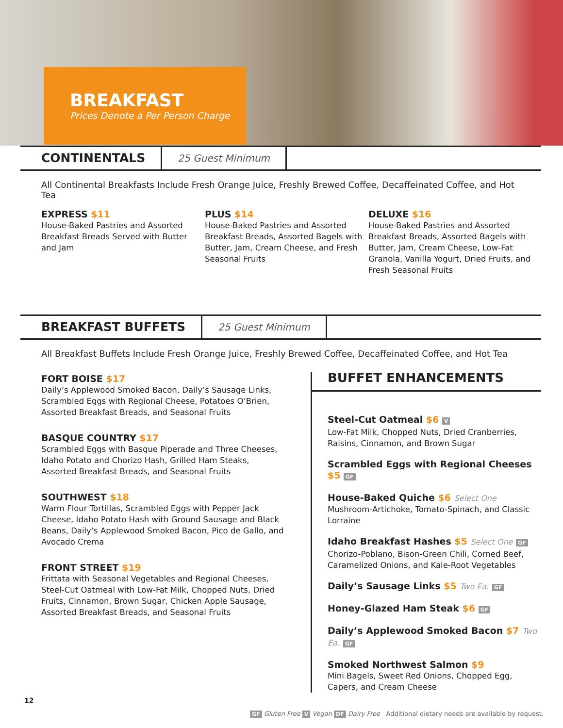BREAKFAST
Prices Denote a Per Person Charge
CONTINENTALS 25 Guest Minimum
All Continental Breakfasts Include Fresh Orange Juice, Freshly Brewed Coffee, Decaffeinated Coffee, and Hot Tea
EXPRESS $11
House-Baked Pastries and Assorted Breakfast Breads Served with Butter and Jam
PLUS $14
House-Baked Pastries and Assorted Breakfast Breads, Assorted Bagels with Butter, Jam, Cream Cheese, and Fresh Seasonal Fruits
DELUXE $16
House-Baked Pastries and Assorted Breakfast Breads, Assorted Bagels with Butter, Jam, Cream Cheese, Low-Fat Granola, Vanilla Yogurt, Dried Fruits, and Fresh Seasonal Fruits
BREAKFAST BUFFETS 25 Guest Minimum
All Breakfast Buffets Include Fresh Orange Juice, Freshly Brewed Coffee, Decaffeinated Coffee, and Hot Tea
FORT BOISE $17
Daily’s Applewood Smoked Bacon, Daily’s Sausage Links, Scrambled Eggs with Regional Cheese, Potatoes O’Brien, Assorted Breakfast Breads, and Seasonal Fruits
BASQUE COUNTRY $17
Scrambled Eggs with Basque Piperade and Three Cheeses, Idaho Potato and Chorizo Hash, Grilled Ham Steaks, Assorted Breakfast Breads, and Seasonal Fruits
SOUTHWEST $18
Warm Flour Tortillas, Scrambled Eggs with Pepper Jack Cheese, Idaho Potato Hash with Ground Sausage and Black Beans, Daily’s Applewood Smoked Bacon, Pico de Gallo, and Avocado Crema
FRONT STREET $19
Frittata with Seasonal Vegetables and Regional Cheeses, Steel-Cut Oatmeal with Low-Fat Milk, Chopped Nuts, Dried Fruits, Cinnamon, Brown Sugar, Chicken Apple Sausage, Assorted Breakfast Breads, and Seasonal Fruits
BUFFET ENHANCEMENTS
Steel-Cut Oatmeal $6 V
Low-Fat Milk, Chopped Nuts, Dried Cranberries, Raisins, Cinnamon, and Brown Sugar
Scrambled Eggs with Regional Cheeses $5 GF
House-Baked Quiche $6 Select One
Mushroom-Artichoke, Tomato-Spinach, and Classic Lorraine
Idaho Breakfast Hashes $5 Select One GF
Chorizo-Poblano, Bison-Green Chili, Corned Beef, Caramelized Onions, and Kale-Root Vegetables
Daily’s Sausage Links $5 Two Ea. GF
Honey-Glazed Ham Steak $6 GF
Daily’s Applewood Smoked Bacon $7 Two Ea. GF
Smoked Northwest Salmon $9
Mini Bagels, Sweet Red Onions, Chopped Egg, Capers, and Cream Cheese
12
GF Gluten Free V Vegan DF Dairy Free Additional dietary needs are available by request.